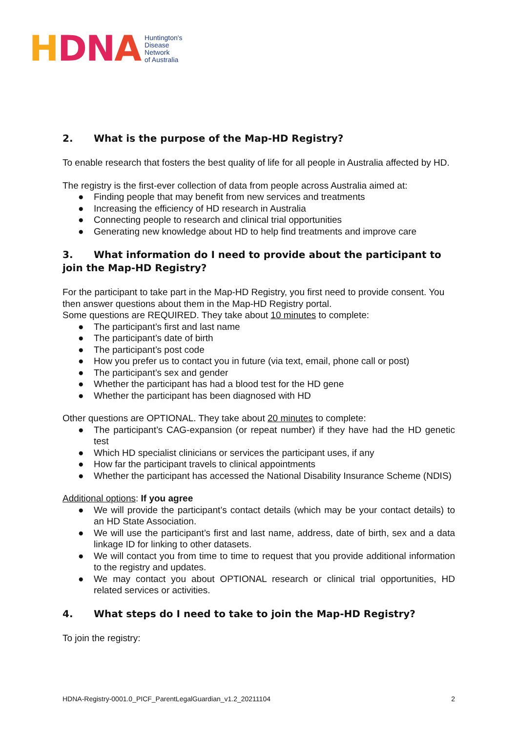HDNA Huntington's
Disease
Network
of Australia
2. What is the purpose of the Map-HD Registry?
To enable research that fosters the best quality of life for all people in Australia affected by HD.
The registry is the first-ever collection of data from people across Australia aimed at:
● Finding people that may benefit from new services and treatments
● Increasing the efficiency of HD research in Australia
● Connecting people to research and clinical trial opportunities
● Generating new knowledge about HD to help find treatments and improve care
3. What information do I need to provide about the participant to join the Map-HD Registry?
For the participant to take part in the Map-HD Registry, you first need to provide consent. You then answer questions about them in the Map-HD Registry portal.
Some questions are REQUIRED. They take about 10 minutes to complete:
● The participant’s first and last name
● The participant’s date of birth
● The participant’s post code
● How you prefer us to contact you in future (via text, email, phone call or post)
● The participant’s sex and gender
● Whether the participant has had a blood test for the HD gene
● Whether the participant has been diagnosed with HD
Other questions are OPTIONAL. They take about 20 minutes to complete:
● The participant’s CAG-expansion (or repeat number) if they have had the HD genetic test
● Which HD specialist clinicians or services the participant uses, if any
● How far the participant travels to clinical appointments
● Whether the participant has accessed the National Disability Insurance Scheme (NDIS)
Additional options: If you agree
● We will provide the participant’s contact details (which may be your contact details) to an HD State Association.
● We will use the participant’s first and last name, address, date of birth, sex and a data linkage ID for linking to other datasets.
● We will contact you from time to time to request that you provide additional information to the registry and updates.
● We may contact you about OPTIONAL research or clinical trial opportunities, HD related services or activities.
4. What steps do I need to take to join the Map-HD Registry?
To join the registry:
HDNA-Registry-0001.0_PICF_ParentLegalGuardian_v1.2_20211104 2